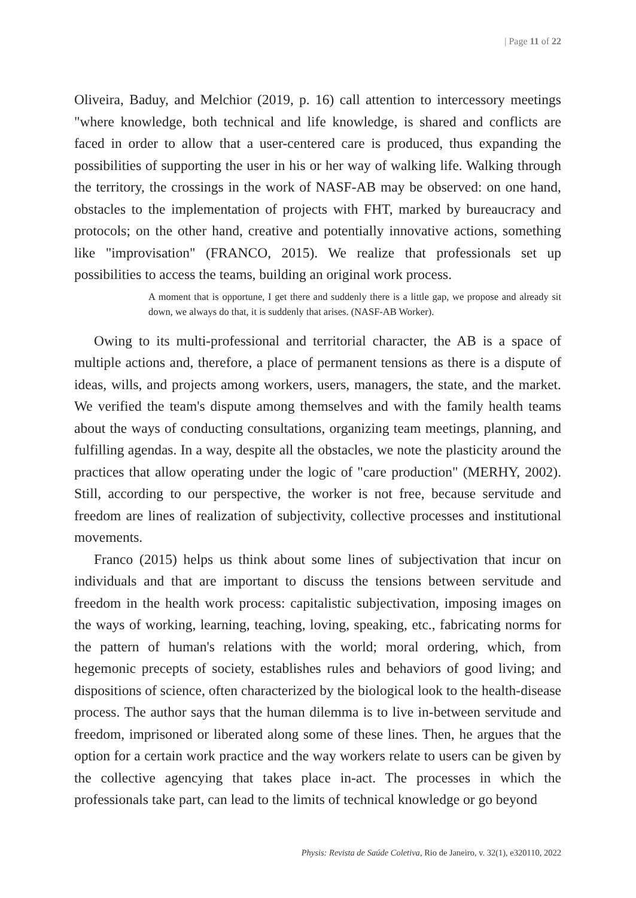| Page 11 of 22
Oliveira, Baduy, and Melchior (2019, p. 16) call attention to intercessory meetings "where knowledge, both technical and life knowledge, is shared and conflicts are faced in order to allow that a user-centered care is produced, thus expanding the possibilities of supporting the user in his or her way of walking life. Walking through the territory, the crossings in the work of NASF-AB may be observed: on one hand, obstacles to the implementation of projects with FHT, marked by bureaucracy and protocols; on the other hand, creative and potentially innovative actions, something like "improvisation" (FRANCO, 2015). We realize that professionals set up possibilities to access the teams, building an original work process.
A moment that is opportune, I get there and suddenly there is a little gap, we propose and already sit down, we always do that, it is suddenly that arises. (NASF-AB Worker).
Owing to its multi-professional and territorial character, the AB is a space of multiple actions and, therefore, a place of permanent tensions as there is a dispute of ideas, wills, and projects among workers, users, managers, the state, and the market. We verified the team's dispute among themselves and with the family health teams about the ways of conducting consultations, organizing team meetings, planning, and fulfilling agendas. In a way, despite all the obstacles, we note the plasticity around the practices that allow operating under the logic of "care production" (MERHY, 2002). Still, according to our perspective, the worker is not free, because servitude and freedom are lines of realization of subjectivity, collective processes and institutional movements.
Franco (2015) helps us think about some lines of subjectivation that incur on individuals and that are important to discuss the tensions between servitude and freedom in the health work process: capitalistic subjectivation, imposing images on the ways of working, learning, teaching, loving, speaking, etc., fabricating norms for the pattern of human's relations with the world; moral ordering, which, from hegemonic precepts of society, establishes rules and behaviors of good living; and dispositions of science, often characterized by the biological look to the health-disease process. The author says that the human dilemma is to live in-between servitude and freedom, imprisoned or liberated along some of these lines. Then, he argues that the option for a certain work practice and the way workers relate to users can be given by the collective agencying that takes place in-act. The processes in which the professionals take part, can lead to the limits of technical knowledge or go beyond
Physis: Revista de Saúde Coletiva, Rio de Janeiro, v. 32(1), e320110, 2022